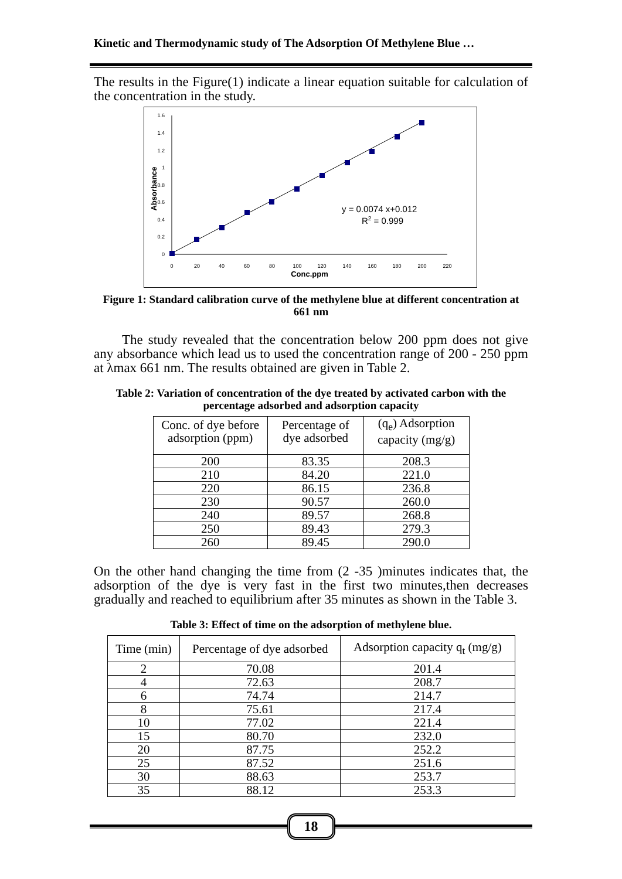Kinetic and Thermodynamic study of The Adsorption Of Methylene Blue …
The results in the Figure(1) indicate a linear equation suitable for calculation of the concentration in the study.
0
0.2
0.4
0.6
0.8
1
1.2
1.4
1.6
0
20
40
60
80
100
120
140
160
180
200
220
Conc.ppm
Absorbance
y = 0.0074 x+0.012
R2 = 0.999
Figure 1: Standard calibration curve of the methylene blue at different concentration at 661 nm
The study revealed that the concentration below 200 ppm does not give any absorbance which lead us to used the concentration range of 200 - 250 ppm at λmax 661 nm. The results obtained are given in Table 2.
Table 2: Variation of concentration of the dye treated by activated carbon with the percentage adsorbed and adsorption capacity
| Conc. of dye before adsorption (ppm) | Percentage of dye adsorbed | (q<sub>e</sub>) Adsorption capacity (mg/g) |
| --- | --- | --- |
| 200 | 83.35 | 208.3 |
| 210 | 84.20 | 221.0 |
| 220 | 86.15 | 236.8 |
| 230 | 90.57 | 260.0 |
| 240 | 89.57 | 268.8 |
| 250 | 89.43 | 279.3 |
| 260 | 89.45 | 290.0 |
On the other hand changing the time from (2 -35 )minutes indicates that, the adsorption of the dye is very fast in the first two minutes,then decreases gradually and reached to equilibrium after 35 minutes as shown in the Table 3.
Table 3: Effect of time on the adsorption of methylene blue.
| Time (min) | Percentage of dye adsorbed | Adsorption capacity q<sub>t</sub> (mg/g) |
| --- | --- | --- |
| 2 | 70.08 | 201.4 |
| 4 | 72.63 | 208.7 |
| 6 | 74.74 | 214.7 |
| 8 | 75.61 | 217.4 |
| 10 | 77.02 | 221.4 |
| 15 | 80.70 | 232.0 |
| 20 | 87.75 | 252.2 |
| 25 | 87.52 | 251.6 |
| 30 | 88.63 | 253.7 |
| 35 | 88.12 | 253.3 |
18